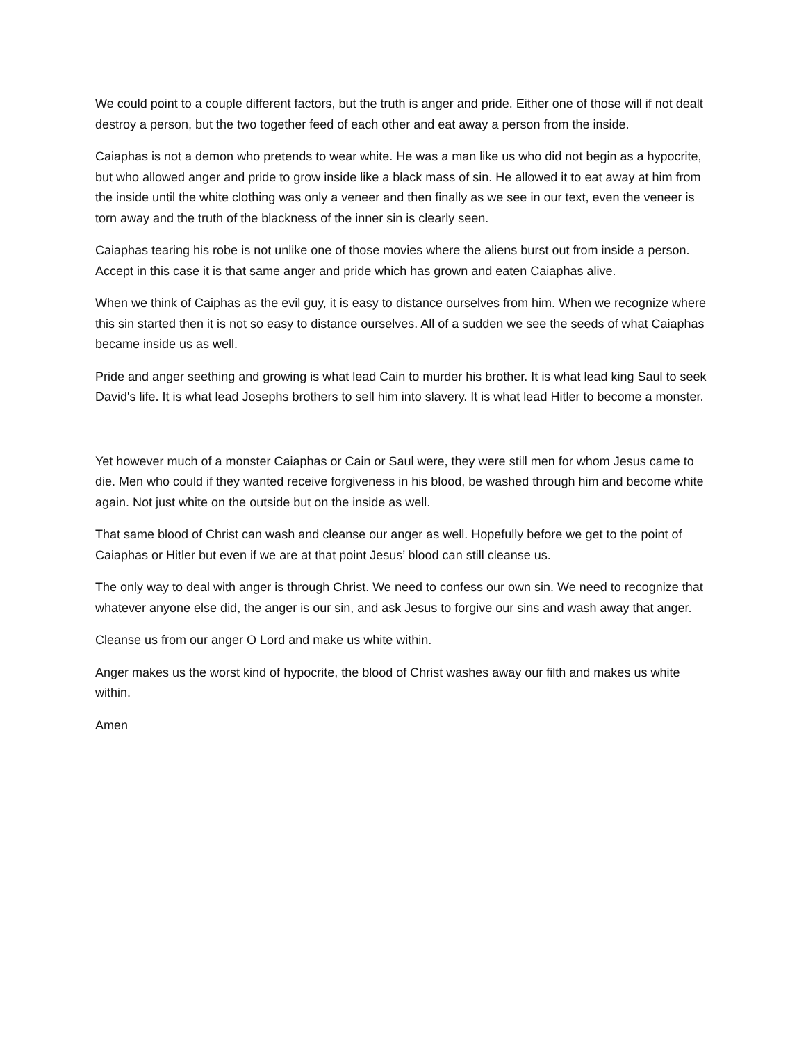We could point to a couple different factors, but the truth is anger and pride. Either one of those will if not dealt destroy a person, but the two together feed of each other and eat away a person from the inside.
Caiaphas is not a demon who pretends to wear white. He was a man like us who did not begin as a hypocrite, but who allowed anger and pride to grow inside like a black mass of sin. He allowed it to eat away at him from the inside until the white clothing was only a veneer and then finally as we see in our text, even the veneer is torn away and the truth of the blackness of the inner sin is clearly seen.
Caiaphas tearing his robe is not unlike one of those movies where the aliens burst out from inside a person. Accept in this case it is that same anger and pride which has grown and eaten Caiaphas alive.
When we think of Caiphas as the evil guy, it is easy to distance ourselves from him. When we recognize where this sin started then it is not so easy to distance ourselves. All of a sudden we see the seeds of what Caiaphas became inside us as well.
Pride and anger seething and growing is what lead Cain to murder his brother. It is what lead king Saul to seek David's life. It is what lead Josephs brothers to sell him into slavery. It is what lead Hitler to become a monster.
Yet however much of a monster Caiaphas or Cain or Saul were, they were still men for whom Jesus came to die. Men who could if they wanted receive forgiveness in his blood, be washed through him and become white again. Not just white on the outside but on the inside as well.
That same blood of Christ can wash and cleanse our anger as well. Hopefully before we get to the point of Caiaphas or Hitler but even if we are at that point Jesus’ blood can still cleanse us.
The only way to deal with anger is through Christ. We need to confess our own sin. We need to recognize that whatever anyone else did, the anger is our sin, and ask Jesus to forgive our sins and wash away that anger.
Cleanse us from our anger O Lord and make us white within.
Anger makes us the worst kind of hypocrite, the blood of Christ washes away our filth and makes us white within.
Amen